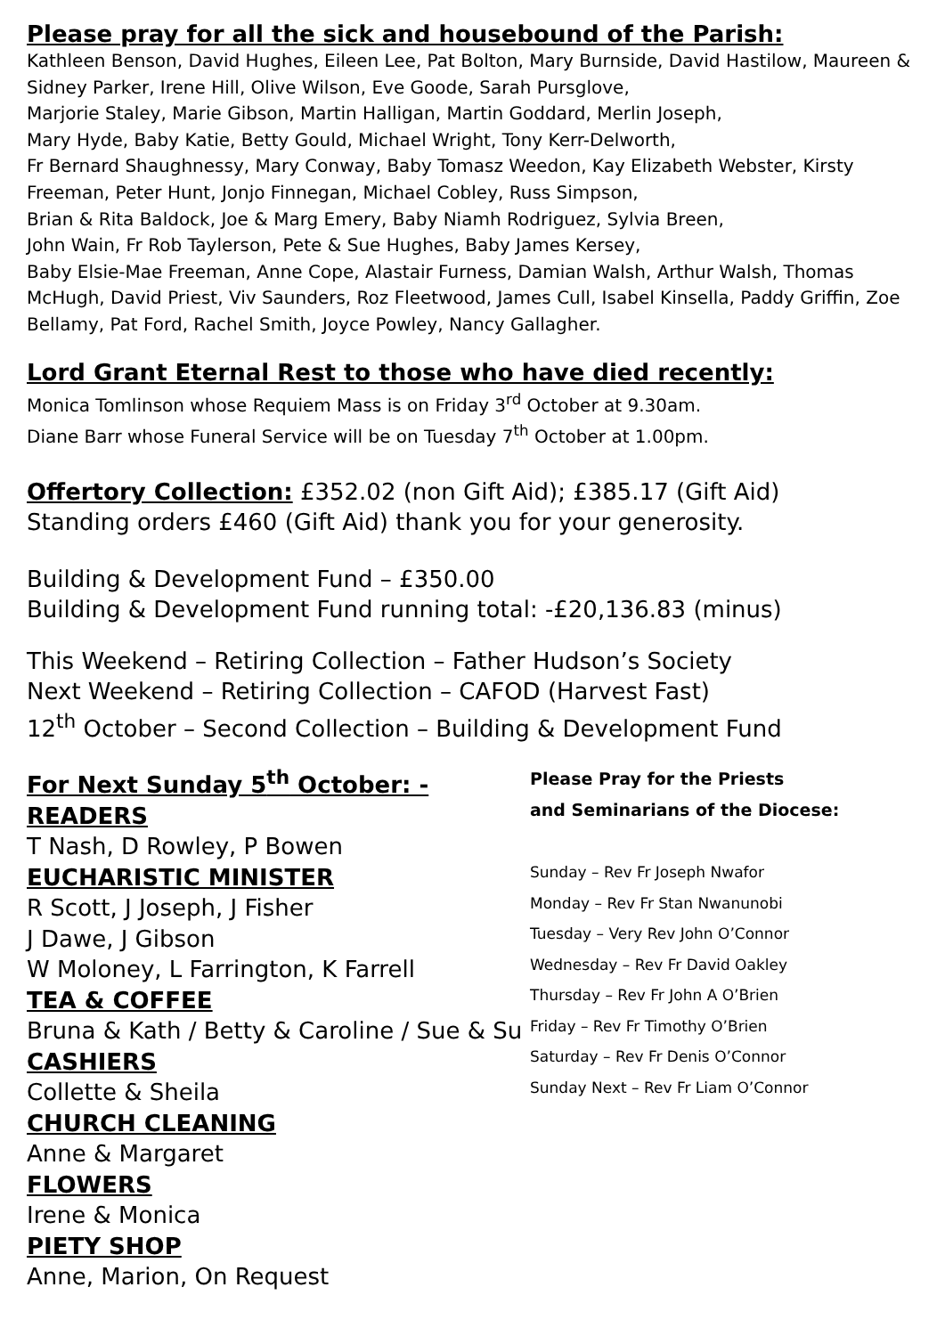Please pray for all the sick and housebound of the Parish:
Kathleen Benson, David Hughes, Eileen Lee, Pat Bolton, Mary Burnside, David Hastilow, Maureen & Sidney Parker, Irene Hill, Olive Wilson, Eve Goode, Sarah Pursglove,
Marjorie Staley, Marie Gibson, Martin Halligan, Martin Goddard, Merlin Joseph,
Mary Hyde, Baby Katie, Betty Gould, Michael Wright, Tony Kerr-Delworth,
Fr Bernard Shaughnessy, Mary Conway, Baby Tomasz Weedon, Kay Elizabeth Webster, Kirsty Freeman, Peter Hunt, Jonjo Finnegan, Michael Cobley, Russ Simpson,
Brian & Rita Baldock, Joe & Marg Emery, Baby Niamh Rodriguez, Sylvia Breen,
John Wain, Fr Rob Taylerson, Pete & Sue Hughes, Baby James Kersey,
Baby Elsie-Mae Freeman, Anne Cope, Alastair Furness, Damian Walsh, Arthur Walsh, Thomas McHugh, David Priest, Viv Saunders, Roz Fleetwood, James Cull, Isabel Kinsella, Paddy Griffin, Zoe Bellamy, Pat Ford, Rachel Smith, Joyce Powley, Nancy Gallagher.
Lord Grant Eternal Rest to those who have died recently:
Monica Tomlinson whose Requiem Mass is on Friday 3<sup>rd</sup> October at 9.30am.
Diane Barr whose Funeral Service will be on Tuesday 7<sup>th</sup> October at 1.00pm.
Offertory Collection: £352.02 (non Gift Aid); £385.17 (Gift Aid)
Standing orders £460 (Gift Aid) thank you for your generosity.
Building & Development Fund – £350.00
Building & Development Fund running total: -£20,136.83 (minus)
This Weekend – Retiring Collection – Father Hudson’s Society
Next Weekend – Retiring Collection – CAFOD (Harvest Fast)
12<sup>th</sup> October – Second Collection – Building & Development Fund
For Next Sunday 5<sup>th</sup> October: -
READERS
T Nash, D Rowley, P Bowen
EUCHARISTIC MINISTER
R Scott, J Joseph, J Fisher
J Dawe, J Gibson
W Moloney, L Farrington, K Farrell
TEA & COFFEE
Bruna & Kath / Betty & Caroline / Sue & Su
CASHIERS
Collette & Sheila
CHURCH CLEANING
Anne & Margaret
FLOWERS
Irene & Monica
PIETY SHOP
Anne, Marion, On Request
Please Pray for the Priests
and Seminarians of the Diocese:
Sunday – Rev Fr Joseph Nwafor
Monday – Rev Fr Stan Nwanunobi
Tuesday – Very Rev John O’Connor
Wednesday – Rev Fr David Oakley
Thursday – Rev Fr John A O’Brien
Friday – Rev Fr Timothy O’Brien
Saturday – Rev Fr Denis O’Connor
Sunday Next – Rev Fr Liam O’Connor